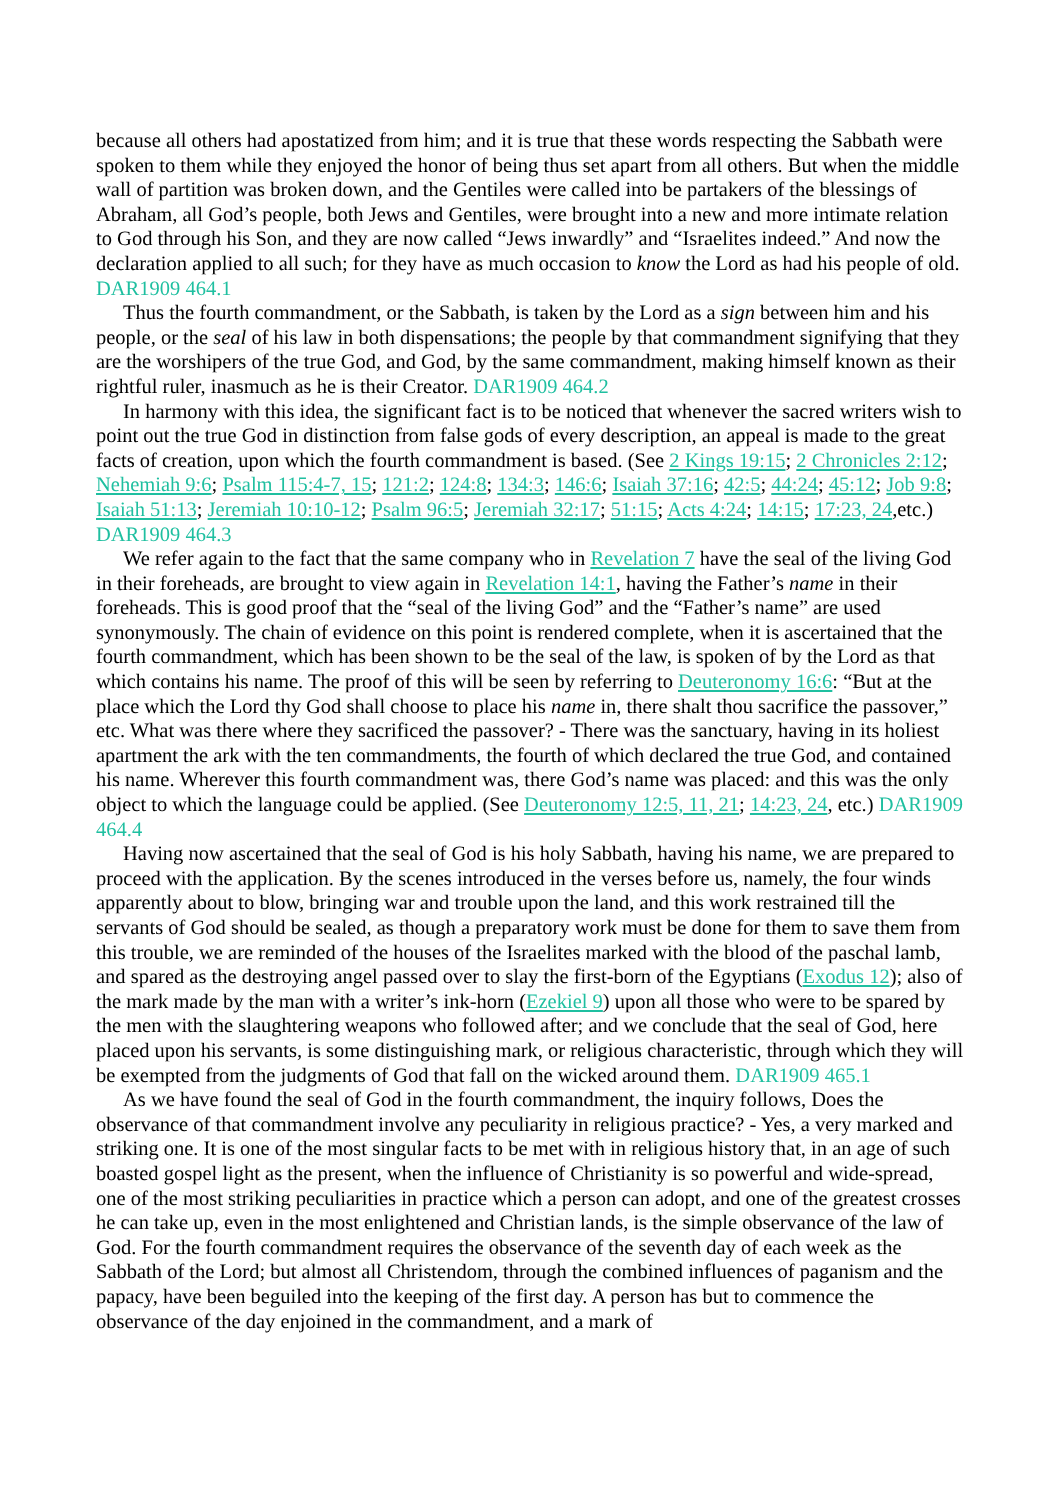because all others had apostatized from him; and it is true that these words respecting the Sabbath were spoken to them while they enjoyed the honor of being thus set apart from all others. But when the middle wall of partition was broken down, and the Gentiles were called into be partakers of the blessings of Abraham, all God’s people, both Jews and Gentiles, were brought into a new and more intimate relation to God through his Son, and they are now called “Jews inwardly” and “Israelites indeed.” And now the declaration applied to all such; for they have as much occasion to know the Lord as had his people of old. DAR1909 464.1
Thus the fourth commandment, or the Sabbath, is taken by the Lord as a sign between him and his people, or the seal of his law in both dispensations; the people by that commandment signifying that they are the worshipers of the true God, and God, by the same commandment, making himself known as their rightful ruler, inasmuch as he is their Creator. DAR1909 464.2
In harmony with this idea, the significant fact is to be noticed that whenever the sacred writers wish to point out the true God in distinction from false gods of every description, an appeal is made to the great facts of creation, upon which the fourth commandment is based. (See 2 Kings 19:15; 2 Chronicles 2:12; Nehemiah 9:6; Psalm 115:4-7, 15; 121:2; 124:8; 134:3; 146:6; Isaiah 37:16; 42:5; 44:24; 45:12; Job 9:8; Isaiah 51:13; Jeremiah 10:10-12; Psalm 96:5; Jeremiah 32:17; 51:15; Acts 4:24; 14:15; 17:23, 24,etc.) DAR1909 464.3
We refer again to the fact that the same company who in Revelation 7 have the seal of the living God in their foreheads, are brought to view again in Revelation 14:1, having the Father’s name in their foreheads. This is good proof that the “seal of the living God” and the “Father’s name” are used synonymously. The chain of evidence on this point is rendered complete, when it is ascertained that the fourth commandment, which has been shown to be the seal of the law, is spoken of by the Lord as that which contains his name. The proof of this will be seen by referring to Deuteronomy 16:6: “But at the place which the Lord thy God shall choose to place his name in, there shalt thou sacrifice the passover,” etc. What was there where they sacrificed the passover? - There was the sanctuary, having in its holiest apartment the ark with the ten commandments, the fourth of which declared the true God, and contained his name. Wherever this fourth commandment was, there God’s name was placed: and this was the only object to which the language could be applied. (See Deuteronomy 12:5, 11, 21; 14:23, 24, etc.) DAR1909 464.4
Having now ascertained that the seal of God is his holy Sabbath, having his name, we are prepared to proceed with the application. By the scenes introduced in the verses before us, namely, the four winds apparently about to blow, bringing war and trouble upon the land, and this work restrained till the servants of God should be sealed, as though a preparatory work must be done for them to save them from this trouble, we are reminded of the houses of the Israelites marked with the blood of the paschal lamb, and spared as the destroying angel passed over to slay the first-born of the Egyptians (Exodus 12); also of the mark made by the man with a writer’s ink-horn (Ezekiel 9) upon all those who were to be spared by the men with the slaughtering weapons who followed after; and we conclude that the seal of God, here placed upon his servants, is some distinguishing mark, or religious characteristic, through which they will be exempted from the judgments of God that fall on the wicked around them. DAR1909 465.1
As we have found the seal of God in the fourth commandment, the inquiry follows, Does the observance of that commandment involve any peculiarity in religious practice? - Yes, a very marked and striking one. It is one of the most singular facts to be met with in religious history that, in an age of such boasted gospel light as the present, when the influence of Christianity is so powerful and wide-spread, one of the most striking peculiarities in practice which a person can adopt, and one of the greatest crosses he can take up, even in the most enlightened and Christian lands, is the simple observance of the law of God. For the fourth commandment requires the observance of the seventh day of each week as the Sabbath of the Lord; but almost all Christendom, through the combined influences of paganism and the papacy, have been beguiled into the keeping of the first day. A person has but to commence the observance of the day enjoined in the commandment, and a mark of